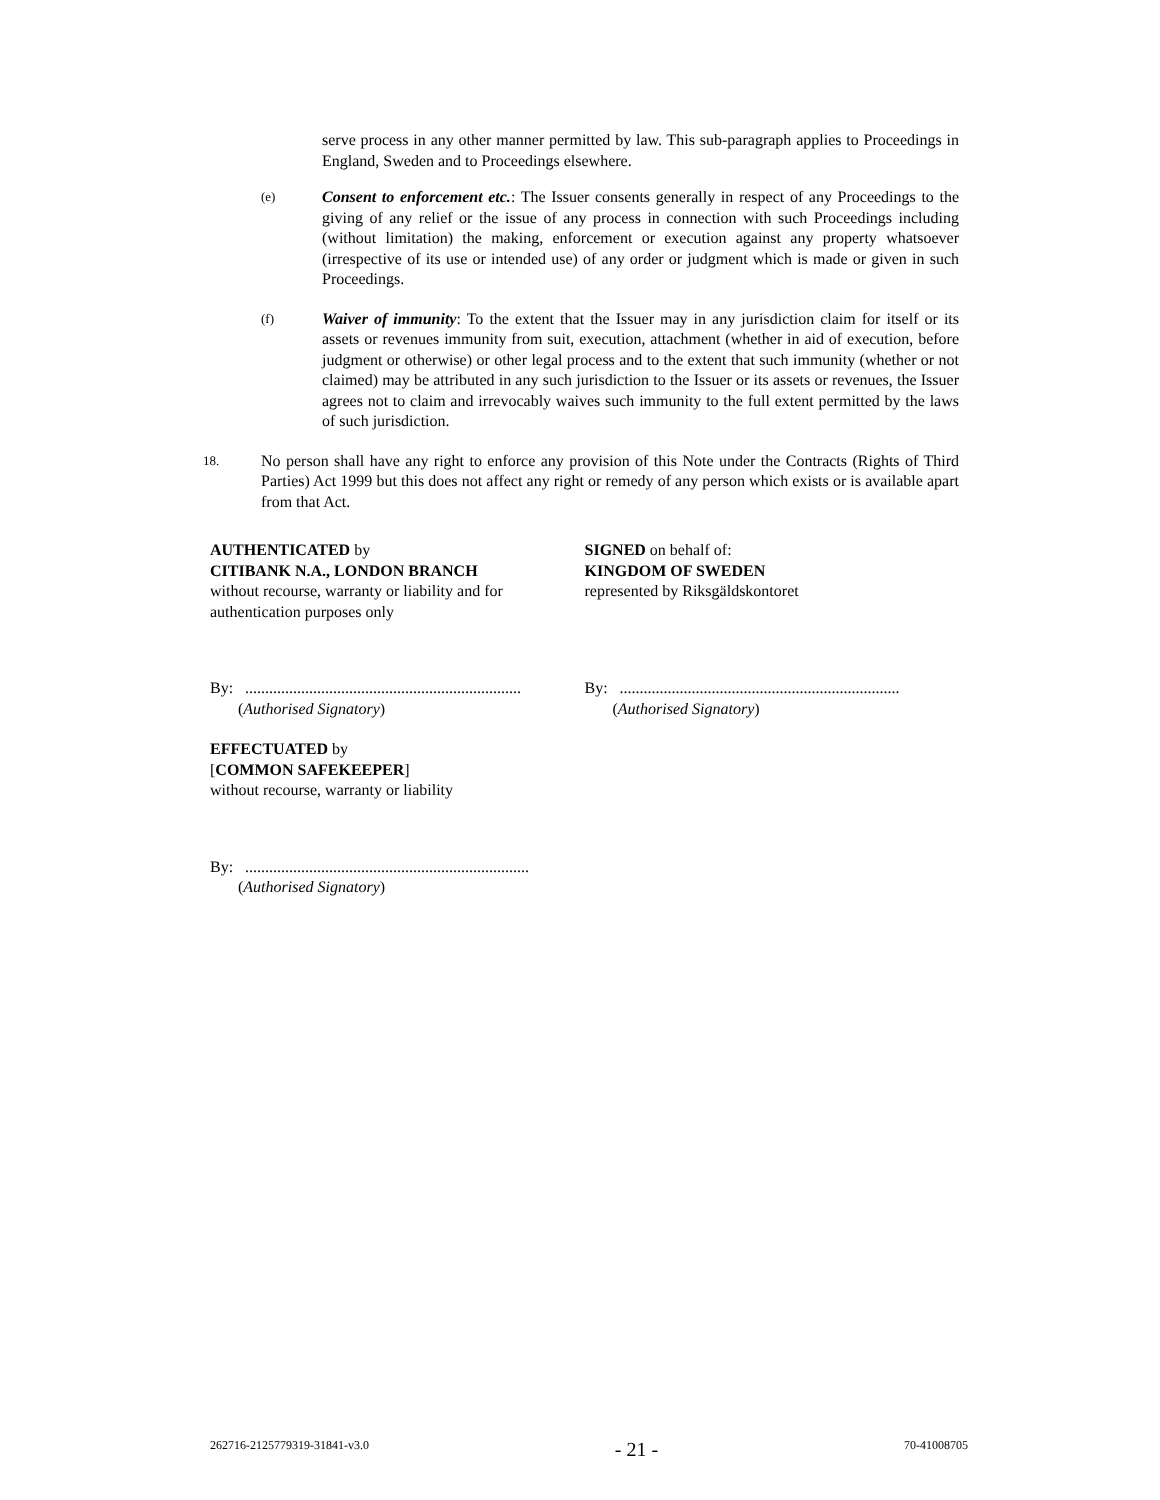serve process in any other manner permitted by law. This sub-paragraph applies to Proceedings in England, Sweden and to Proceedings elsewhere.
(e)
Consent to enforcement etc.: The Issuer consents generally in respect of any Proceedings to the giving of any relief or the issue of any process in connection with such Proceedings including (without limitation) the making, enforcement or execution against any property whatsoever (irrespective of its use or intended use) of any order or judgment which is made or given in such Proceedings.
(f)
Waiver of immunity: To the extent that the Issuer may in any jurisdiction claim for itself or its assets or revenues immunity from suit, execution, attachment (whether in aid of execution, before judgment or otherwise) or other legal process and to the extent that such immunity (whether or not claimed) may be attributed in any such jurisdiction to the Issuer or its assets or revenues, the Issuer agrees not to claim and irrevocably waives such immunity to the full extent permitted by the laws of such jurisdiction.
18.
No person shall have any right to enforce any provision of this Note under the Contracts (Rights of Third Parties) Act 1999 but this does not affect any right or remedy of any person which exists or is available apart from that Act.
AUTHENTICATED by
CITIBANK N.A., LONDON BRANCH
without recourse, warranty or liability and for
authentication purposes only
SIGNED on behalf of:
KINGDOM OF SWEDEN
represented by Riksgäldskontoret
By: .....................................................................
(Authorised Signatory)
By: ......................................................................
(Authorised Signatory)
EFFECTUATED by
[COMMON SAFEKEEPER]
without recourse, warranty or liability
By: .......................................................................
(Authorised Signatory)
262716-2125779319-31841-v3.0 - 21 - 70-41008705